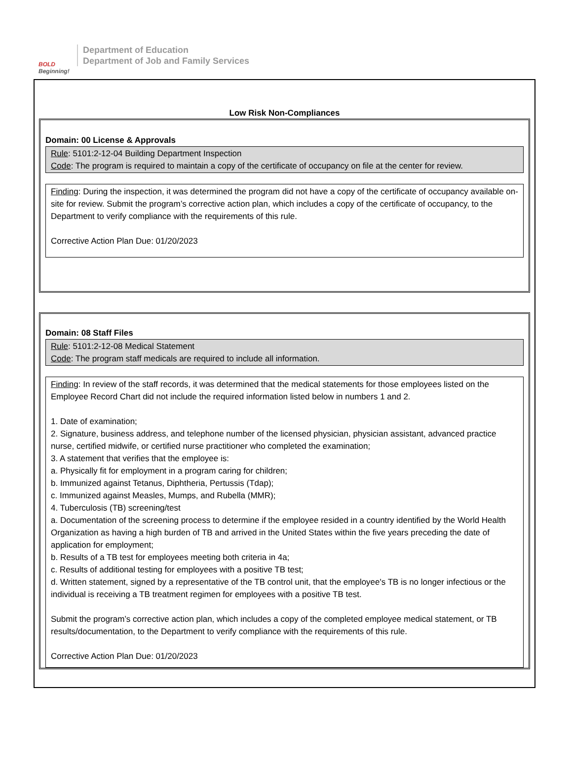BOLD
Beginning!
Department of Education
Department of Job and Family Services
Low Risk Non-Compliances
Domain: 00 License & Approvals
Rule: 5101:2-12-04 Building Department Inspection
Code: The program is required to maintain a copy of the certificate of occupancy on file at the center for review.
Finding: During the inspection, it was determined the program did not have a copy of the certificate of occupancy available on-site for review. Submit the program’s corrective action plan, which includes a copy of the certificate of occupancy, to the Department to verify compliance with the requirements of this rule.
Corrective Action Plan Due: 01/20/2023
Domain: 08 Staff Files
Rule: 5101:2-12-08 Medical Statement
Code: The program staff medicals are required to include all information.
Finding: In review of the staff records, it was determined that the medical statements for those employees listed on the Employee Record Chart did not include the required information listed below in numbers 1 and 2.
1. Date of examination;
2. Signature, business address, and telephone number of the licensed physician, physician assistant, advanced practice nurse, certified midwife, or certified nurse practitioner who completed the examination;
3. A statement that verifies that the employee is:
a. Physically fit for employment in a program caring for children;
b. Immunized against Tetanus, Diphtheria, Pertussis (Tdap);
c. Immunized against Measles, Mumps, and Rubella (MMR);
4. Tuberculosis (TB) screening/test
a. Documentation of the screening process to determine if the employee resided in a country identified by the World Health Organization as having a high burden of TB and arrived in the United States within the five years preceding the date of application for employment;
b. Results of a TB test for employees meeting both criteria in 4a;
c. Results of additional testing for employees with a positive TB test;
d. Written statement, signed by a representative of the TB control unit, that the employee's TB is no longer infectious or the individual is receiving a TB treatment regimen for employees with a positive TB test.
Submit the program’s corrective action plan, which includes a copy of the completed employee medical statement, or TB results/documentation, to the Department to verify compliance with the requirements of this rule.
Corrective Action Plan Due: 01/20/2023